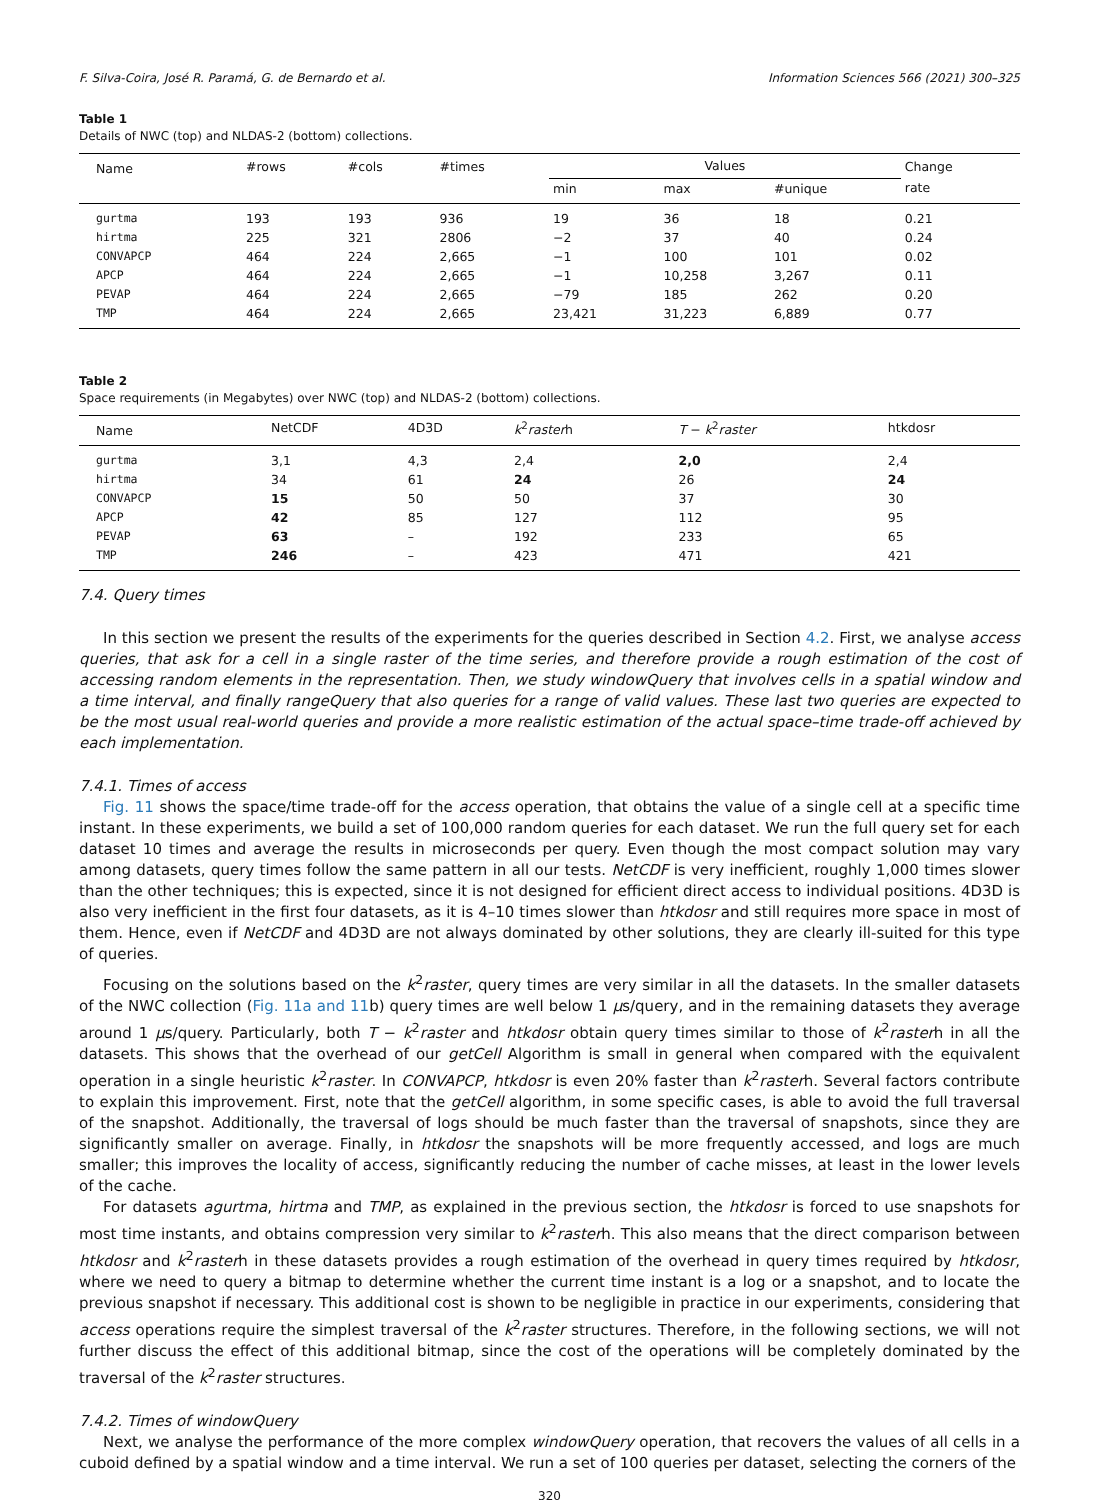F. Silva-Coira, José R. Paramá, G. de Bernardo et al. Information Sciences 566 (2021) 300–325
Table 1
Details of NWC (top) and NLDAS-2 (bottom) collections.
| Name | #rows | #cols | #times | Values | | | Change |
| --- | --- | --- | --- | --- | --- | --- | --- |
| | | | | min | max | #unique | rate |
| gurtma | 193 | 193 | 936 | 19 | 36 | 18 | 0.21 |
| hirtma | 225 | 321 | 2806 | −2 | 37 | 40 | 0.24 |
| CONVAPCP | 464 | 224 | 2,665 | −1 | 100 | 101 | 0.02 |
| APCP | 464 | 224 | 2,665 | −1 | 10,258 | 3,267 | 0.11 |
| PEVAP | 464 | 224 | 2,665 | −79 | 185 | 262 | 0.20 |
| TMP | 464 | 224 | 2,665 | 23,421 | 31,223 | 6,889 | 0.77 |
Table 2
Space requirements (in Megabytes) over NWC (top) and NLDAS-2 (bottom) collections.
| Name | NetCDF | 4D3D | k<sup>2</sup> raster h | T − k<sup>2</sup> raster | htkdosr |
| --- | --- | --- | --- | --- | --- |
| gurtma | 3,1 | 4,3 | 2,4 | 2,0 | 2,4 |
| hirtma | 34 | 61 | 24 | 26 | 24 |
| CONVAPCP | 15 | 50 | 50 | 37 | 30 |
| APCP | 42 | 85 | 127 | 112 | 95 |
| PEVAP | 63 | – | 192 | 233 | 65 |
| TMP | 246 | – | 423 | 471 | 421 |
7.4. Query times
In this section we present the results of the experiments for the queries described in Section 4.2. First, we analyse access queries, that ask for a cell in a single raster of the time series, and therefore provide a rough estimation of the cost of accessing random elements in the representation. Then, we study windowQuery that involves cells in a spatial window and a time interval, and finally rangeQuery that also queries for a range of valid values. These last two queries are expected to be the most usual real-world queries and provide a more realistic estimation of the actual space–time trade-off achieved by each implementation.
7.4.1. Times of access
Fig. 11 shows the space/time trade-off for the access operation, that obtains the value of a single cell at a specific time instant. In these experiments, we build a set of 100,000 random queries for each dataset. We run the full query set for each dataset 10 times and average the results in microseconds per query. Even though the most compact solution may vary among datasets, query times follow the same pattern in all our tests. NetCDF is very inefficient, roughly 1,000 times slower than the other techniques; this is expected, since it is not designed for efficient direct access to individual positions. 4D3D is also very inefficient in the first four datasets, as it is 4–10 times slower than htkdosr and still requires more space in most of them. Hence, even if NetCDF and 4D3D are not always dominated by other solutions, they are clearly ill-suited for this type of queries.
Focusing on the solutions based on the k<sup>2</sup>raster, query times are very similar in all the datasets. In the smaller datasets of the NWC collection (Fig. 11a and 11b) query times are well below 1 μs/query, and in the remaining datasets they average around 1 μs/query. Particularly, both T − k<sup>2</sup>raster and htkdosr obtain query times similar to those of k<sup>2</sup>rasterh in all the datasets. This shows that the overhead of our getCell Algorithm is small in general when compared with the equivalent operation in a single heuristic k<sup>2</sup>raster. In CONVAPCP, htkdosr is even 20% faster than k<sup>2</sup>rasterh. Several factors contribute to explain this improvement. First, note that the getCell algorithm, in some specific cases, is able to avoid the full traversal of the snapshot. Additionally, the traversal of logs should be much faster than the traversal of snapshots, since they are significantly smaller on average. Finally, in htkdosr the snapshots will be more frequently accessed, and logs are much smaller; this improves the locality of access, significantly reducing the number of cache misses, at least in the lower levels of the cache.
For datasets agurtma, hirtma and TMP, as explained in the previous section, the htkdosr is forced to use snapshots for most time instants, and obtains compression very similar to k<sup>2</sup>rasterh. This also means that the direct comparison between htkdosr and k<sup>2</sup>rasterh in these datasets provides a rough estimation of the overhead in query times required by htkdosr, where we need to query a bitmap to determine whether the current time instant is a log or a snapshot, and to locate the previous snapshot if necessary. This additional cost is shown to be negligible in practice in our experiments, considering that access operations require the simplest traversal of the k<sup>2</sup>raster structures. Therefore, in the following sections, we will not further discuss the effect of this additional bitmap, since the cost of the operations will be completely dominated by the traversal of the k<sup>2</sup>raster structures.
7.4.2. Times of windowQuery
Next, we analyse the performance of the more complex windowQuery operation, that recovers the values of all cells in a cuboid defined by a spatial window and a time interval. We run a set of 100 queries per dataset, selecting the corners of the
320